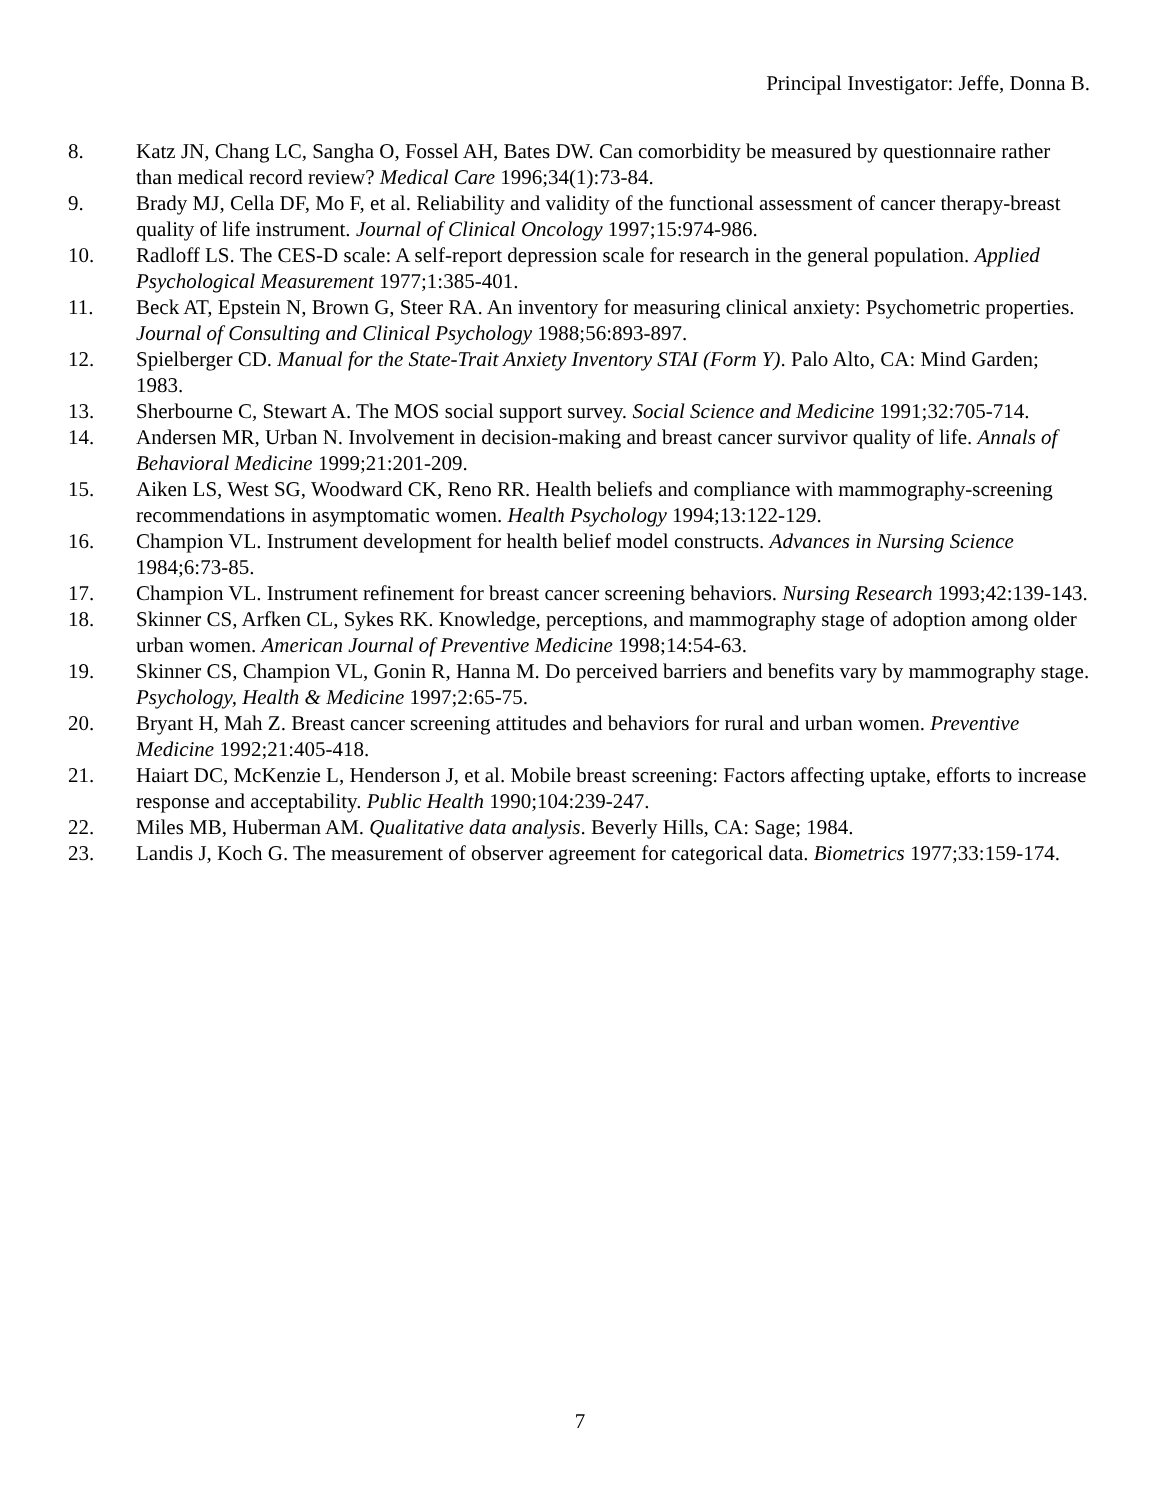Principal Investigator: Jeffe, Donna B.
8. Katz JN, Chang LC, Sangha O, Fossel AH, Bates DW. Can comorbidity be measured by questionnaire rather than medical record review? Medical Care 1996;34(1):73-84.
9. Brady MJ, Cella DF, Mo F, et al. Reliability and validity of the functional assessment of cancer therapy-breast quality of life instrument. Journal of Clinical Oncology 1997;15:974-986.
10. Radloff LS. The CES-D scale: A self-report depression scale for research in the general population. Applied Psychological Measurement 1977;1:385-401.
11. Beck AT, Epstein N, Brown G, Steer RA. An inventory for measuring clinical anxiety: Psychometric properties. Journal of Consulting and Clinical Psychology 1988;56:893-897.
12. Spielberger CD. Manual for the State-Trait Anxiety Inventory STAI (Form Y). Palo Alto, CA: Mind Garden; 1983.
13. Sherbourne C, Stewart A. The MOS social support survey. Social Science and Medicine 1991;32:705-714.
14. Andersen MR, Urban N. Involvement in decision-making and breast cancer survivor quality of life. Annals of Behavioral Medicine 1999;21:201-209.
15. Aiken LS, West SG, Woodward CK, Reno RR. Health beliefs and compliance with mammography-screening recommendations in asymptomatic women. Health Psychology 1994;13:122-129.
16. Champion VL. Instrument development for health belief model constructs. Advances in Nursing Science 1984;6:73-85.
17. Champion VL. Instrument refinement for breast cancer screening behaviors. Nursing Research 1993;42:139-143.
18. Skinner CS, Arfken CL, Sykes RK. Knowledge, perceptions, and mammography stage of adoption among older urban women. American Journal of Preventive Medicine 1998;14:54-63.
19. Skinner CS, Champion VL, Gonin R, Hanna M. Do perceived barriers and benefits vary by mammography stage. Psychology, Health & Medicine 1997;2:65-75.
20. Bryant H, Mah Z. Breast cancer screening attitudes and behaviors for rural and urban women. Preventive Medicine 1992;21:405-418.
21. Haiart DC, McKenzie L, Henderson J, et al. Mobile breast screening: Factors affecting uptake, efforts to increase response and acceptability. Public Health 1990;104:239-247.
22. Miles MB, Huberman AM. Qualitative data analysis. Beverly Hills, CA: Sage; 1984.
23. Landis J, Koch G. The measurement of observer agreement for categorical data. Biometrics 1977;33:159-174.
7